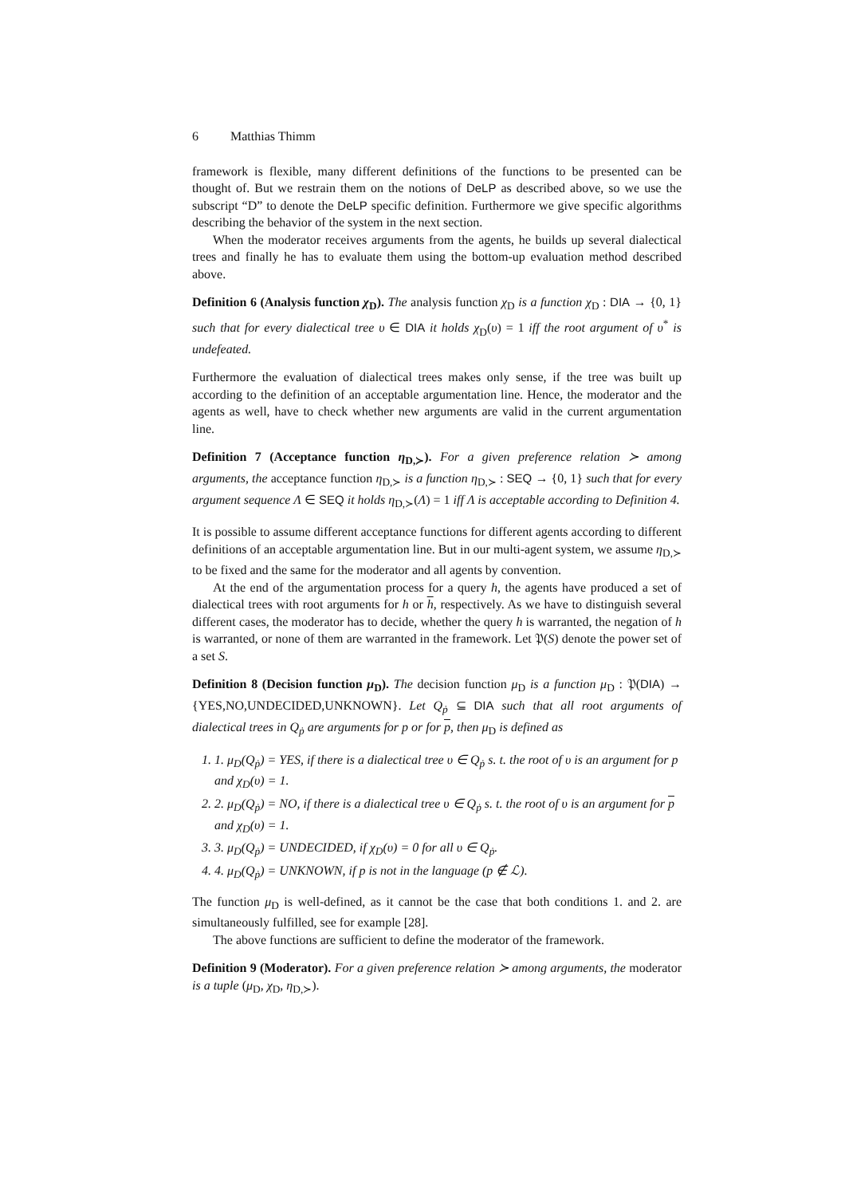6 Matthias Thimm
framework is flexible, many different definitions of the functions to be presented can be thought of. But we restrain them on the notions of DeLP as described above, so we use the subscript “D” to denote the DeLP specific definition. Furthermore we give specific algorithms describing the behavior of the system in the next section.
When the moderator receives arguments from the agents, he builds up several dialectical trees and finally he has to evaluate them using the bottom-up evaluation method described above.
Definition 6 (Analysis function χ<sub>D</sub>). The analysis function χ<sub>D</sub> is a function χ<sub>D</sub> : DIA → {0, 1} such that for every dialectical tree υ ∈ DIA it holds χ<sub>D</sub>(υ) = 1 iff the root argument of υ<sup>*</sup> is undefeated.
Furthermore the evaluation of dialectical trees makes only sense, if the tree was built up according to the definition of an acceptable argumentation line. Hence, the moderator and the agents as well, have to check whether new arguments are valid in the current argumentation line.
Definition 7 (Acceptance function η<sub>D,≻</sub>). For a given preference relation ≻ among arguments, the acceptance function η<sub>D,≻</sub> is a function η<sub>D,≻</sub> : SEQ → {0, 1} such that for every argument sequence Λ ∈ SEQ it holds η<sub>D,≻</sub>(Λ) = 1 iff Λ is acceptable according to Definition 4.
It is possible to assume different acceptance functions for different agents according to different definitions of an acceptable argumentation line. But in our multi-agent system, we assume η<sub>D,≻</sub> to be fixed and the same for the moderator and all agents by convention.
At the end of the argumentation process for a query h, the agents have produced a set of dialectical trees with root arguments for h or h, respectively. As we have to distinguish several different cases, the moderator has to decide, whether the query h is warranted, the negation of h is warranted, or none of them are warranted in the framework. Let 𝔓(S) denote the power set of a set S.
Definition 8 (Decision function μ<sub>D</sub>). The decision function μ<sub>D</sub> is a function μ<sub>D</sub> : 𝔓(DIA) → {YES,NO,UNDECIDED,UNKNOWN}. Let Q<sub>ṗ</sub> ⊆ DIA such that all root arguments of dialectical trees in Q<sub>ṗ</sub> are arguments for p or for p, then μ<sub>D</sub> is defined as
1. 1. μ<sub>D</sub>(Q<sub>ṗ</sub>) = YES, if there is a dialectical tree υ ∈ Q<sub>ṗ</sub> s. t. the root of υ is an argument for p and χ<sub>D</sub>(υ) = 1.
2. 2. μ<sub>D</sub>(Q<sub>ṗ</sub>) = NO, if there is a dialectical tree υ ∈ Q<sub>ṗ</sub> s. t. the root of υ is an argument for p and χ<sub>D</sub>(υ) = 1.
3. 3. μ<sub>D</sub>(Q<sub>ṗ</sub>) = UNDECIDED, if χ<sub>D</sub>(υ) = 0 for all υ ∈ Q<sub>ṗ</sub>.
4. 4. μ<sub>D</sub>(Q<sub>ṗ</sub>) = UNKNOWN, if p is not in the language (p ∉ ℒ).
The function μ<sub>D</sub> is well-defined, as it cannot be the case that both conditions 1. and 2. are simultaneously fulfilled, see for example [28].
The above functions are sufficient to define the moderator of the framework.
Definition 9 (Moderator). For a given preference relation ≻ among arguments, the moderator is a tuple (μ<sub>D</sub>, χ<sub>D</sub>, η<sub>D,≻</sub>).